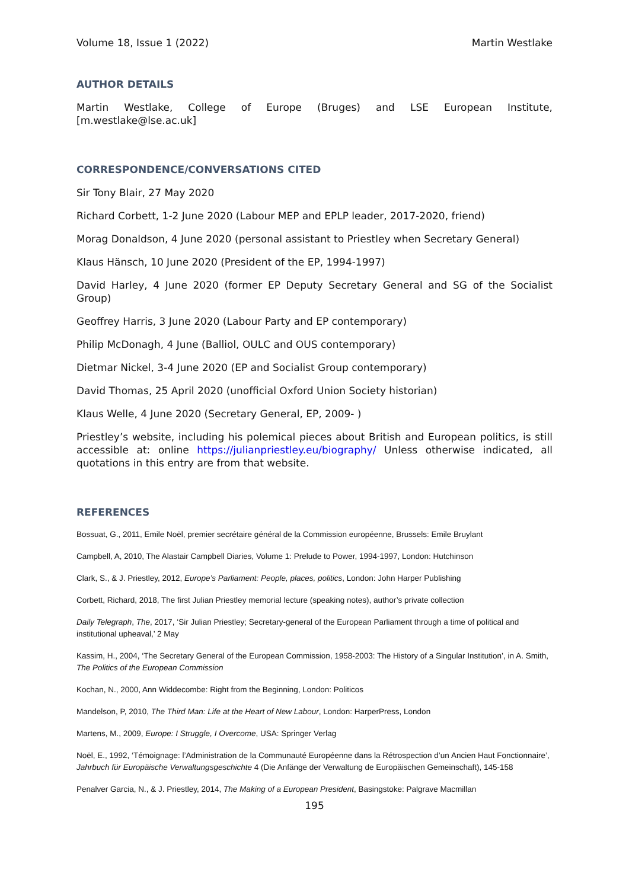Volume 18, Issue 1 (2022) Martin Westlake
AUTHOR DETAILS
Martin Westlake, College of Europe (Bruges) and LSE European Institute, [m.westlake@lse.ac.uk]
CORRESPONDENCE/CONVERSATIONS CITED
Sir Tony Blair, 27 May 2020
Richard Corbett, 1-2 June 2020 (Labour MEP and EPLP leader, 2017-2020, friend)
Morag Donaldson, 4 June 2020 (personal assistant to Priestley when Secretary General)
Klaus Hänsch, 10 June 2020 (President of the EP, 1994-1997)
David Harley, 4 June 2020 (former EP Deputy Secretary General and SG of the Socialist Group)
Geoffrey Harris, 3 June 2020 (Labour Party and EP contemporary)
Philip McDonagh, 4 June (Balliol, OULC and OUS contemporary)
Dietmar Nickel, 3-4 June 2020 (EP and Socialist Group contemporary)
David Thomas, 25 April 2020 (unofficial Oxford Union Society historian)
Klaus Welle, 4 June 2020 (Secretary General, EP, 2009- )
Priestley’s website, including his polemical pieces about British and European politics, is still accessible at: online https://julianpriestley.eu/biography/ Unless otherwise indicated, all quotations in this entry are from that website.
REFERENCES
Bossuat, G., 2011, Emile Noël, premier secrétaire général de la Commission européenne, Brussels: Emile Bruylant
Campbell, A, 2010, The Alastair Campbell Diaries, Volume 1: Prelude to Power, 1994-1997, London: Hutchinson
Clark, S., & J. Priestley, 2012, Europe’s Parliament: People, places, politics, London: John Harper Publishing
Corbett, Richard, 2018, The first Julian Priestley memorial lecture (speaking notes), author’s private collection
Daily Telegraph, The, 2017, ‘Sir Julian Priestley; Secretary-general of the European Parliament through a time of political and institutional upheaval,’ 2 May
Kassim, H., 2004, ‘The Secretary General of the European Commission, 1958-2003: The History of a Singular Institution’, in A. Smith, The Politics of the European Commission
Kochan, N., 2000, Ann Widdecombe: Right from the Beginning, London: Politicos
Mandelson, P, 2010, The Third Man: Life at the Heart of New Labour, London: HarperPress, London
Martens, M., 2009, Europe: I Struggle, I Overcome, USA: Springer Verlag
Noël, E., 1992, ‘Témoignage: l’Administration de la Communauté Européenne dans la Rétrospection d’un Ancien Haut Fonctionnaire’, Jahrbuch für Europäische Verwaltungsgeschichte 4 (Die Anfänge der Verwaltung de Europäischen Gemeinschaft), 145-158
Penalver Garcia, N., & J. Priestley, 2014, The Making of a European President, Basingstoke: Palgrave Macmillan
195